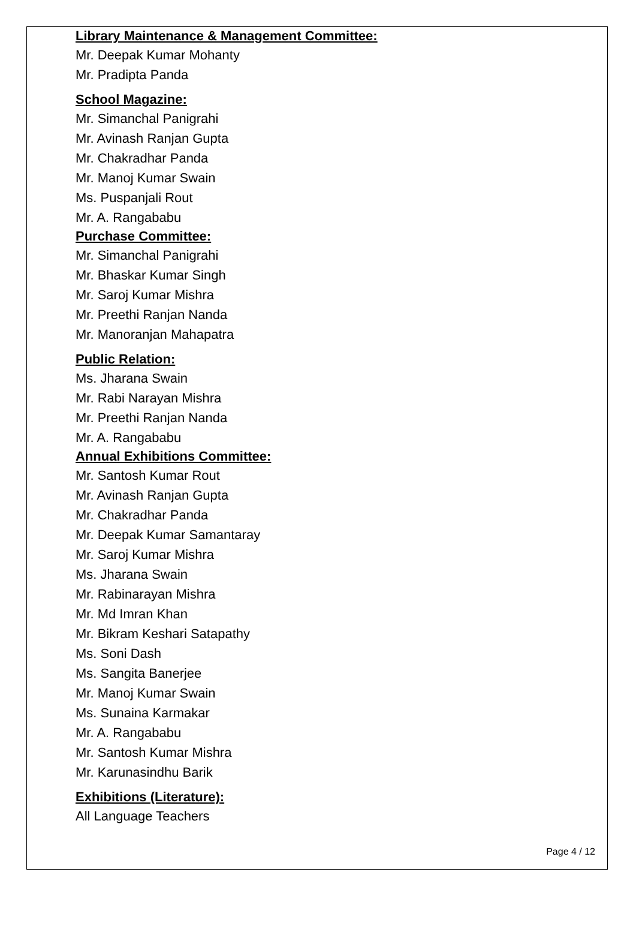Library Maintenance & Management Committee:
Mr. Deepak Kumar Mohanty
Mr. Pradipta Panda
School Magazine:
Mr. Simanchal Panigrahi
Mr. Avinash Ranjan Gupta
Mr. Chakradhar Panda
Mr. Manoj Kumar Swain
Ms. Puspanjali Rout
Mr. A. Rangababu
Purchase Committee:
Mr. Simanchal Panigrahi
Mr. Bhaskar Kumar Singh
Mr. Saroj Kumar Mishra
Mr. Preethi Ranjan Nanda
Mr. Manoranjan Mahapatra
Public Relation:
Ms. Jharana Swain
Mr. Rabi Narayan Mishra
Mr. Preethi Ranjan Nanda
Mr. A. Rangababu
Annual Exhibitions Committee:
Mr. Santosh Kumar Rout
Mr. Avinash Ranjan Gupta
Mr. Chakradhar Panda
Mr. Deepak Kumar Samantaray
Mr. Saroj Kumar Mishra
Ms. Jharana Swain
Mr. Rabinarayan Mishra
Mr. Md Imran Khan
Mr. Bikram Keshari Satapathy
Ms. Soni Dash
Ms. Sangita Banerjee
Mr. Manoj Kumar Swain
Ms. Sunaina Karmakar
Mr. A. Rangababu
Mr. Santosh Kumar Mishra
Mr. Karunasindhu Barik
Exhibitions (Literature):
All Language Teachers
Page 4 / 12